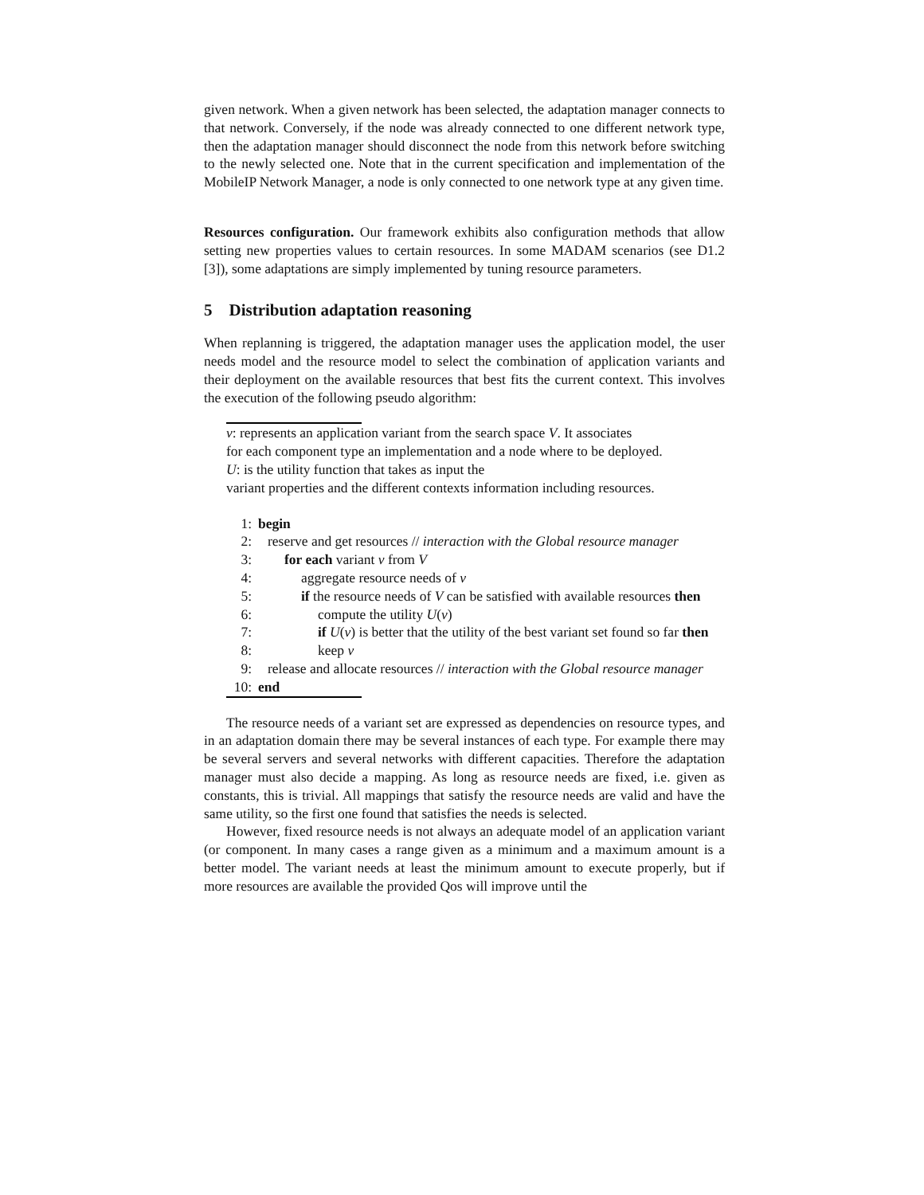given network. When a given network has been selected, the adaptation manager connects to that network. Conversely, if the node was already connected to one different network type, then the adaptation manager should disconnect the node from this network before switching to the newly selected one. Note that in the current specification and implementation of the MobileIP Network Manager, a node is only connected to one network type at any given time.
Resources configuration. Our framework exhibits also configuration methods that allow setting new properties values to certain resources. In some MADAM scenarios (see D1.2 [3]), some adaptations are simply implemented by tuning resource parameters.
5 Distribution adaptation reasoning
When replanning is triggered, the adaptation manager uses the application model, the user needs model and the resource model to select the combination of application variants and their deployment on the available resources that best fits the current context. This involves the execution of the following pseudo algorithm:
v: represents an application variant from the search space V. It associates
for each component type an implementation and a node where to be deployed.
U: is the utility function that takes as input the
variant properties and the different contexts information including resources.
1: begin
2: reserve and get resources // interaction with the Global resource manager
3: for each variant v from V
4: aggregate resource needs of v
5: if the resource needs of V can be satisfied with available resources then
6: compute the utility U(v)
7: if U(v) is better that the utility of the best variant set found so far then
8: keep v
9: release and allocate resources // interaction with the Global resource manager
10: end
The resource needs of a variant set are expressed as dependencies on resource types, and in an adaptation domain there may be several instances of each type. For example there may be several servers and several networks with different capacities. Therefore the adaptation manager must also decide a mapping. As long as resource needs are fixed, i.e. given as constants, this is trivial. All mappings that satisfy the resource needs are valid and have the same utility, so the first one found that satisfies the needs is selected.
However, fixed resource needs is not always an adequate model of an application variant (or component. In many cases a range given as a minimum and a maximum amount is a better model. The variant needs at least the minimum amount to execute properly, but if more resources are available the provided Qos will improve until the